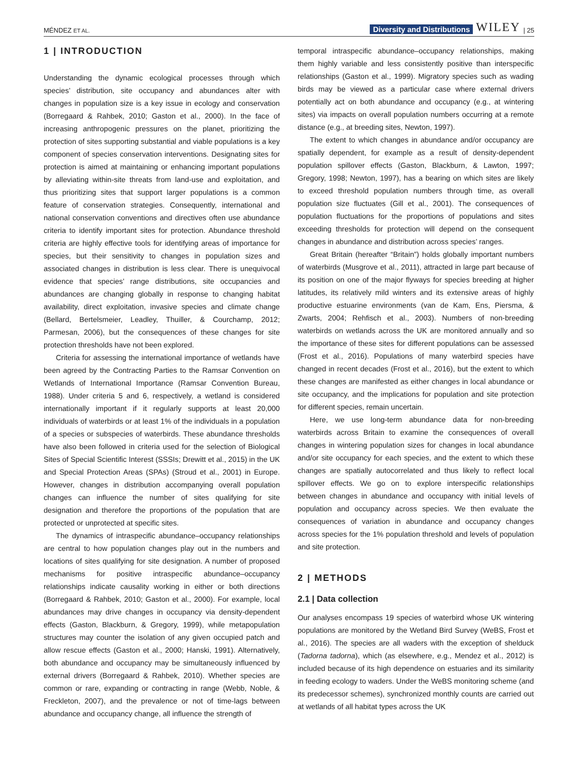MÉNDEZ ET AL. Diversity and Distributions WILEY | 25
1 | INTRODUCTION
Understanding the dynamic ecological processes through which species’ distribution, site occupancy and abundances alter with changes in population size is a key issue in ecology and conservation (Borregaard & Rahbek, 2010; Gaston et al., 2000). In the face of increasing anthropogenic pressures on the planet, prioritizing the protection of sites supporting substantial and viable populations is a key component of species conservation interventions. Designating sites for protection is aimed at maintaining or enhancing important populations by alleviating within-site threats from land-use and exploitation, and thus prioritizing sites that support larger populations is a common feature of conservation strategies. Consequently, international and national conservation conventions and directives often use abundance criteria to identify important sites for protection. Abundance threshold criteria are highly effective tools for identifying areas of importance for species, but their sensitivity to changes in population sizes and associated changes in distribution is less clear. There is unequivocal evidence that species’ range distributions, site occupancies and abundances are changing globally in response to changing habitat availability, direct exploitation, invasive species and climate change (Bellard, Bertelsmeier, Leadley, Thuiller, & Courchamp, 2012; Parmesan, 2006), but the consequences of these changes for site protection thresholds have not been explored.
Criteria for assessing the international importance of wetlands have been agreed by the Contracting Parties to the Ramsar Convention on Wetlands of International Importance (Ramsar Convention Bureau, 1988). Under criteria 5 and 6, respectively, a wetland is considered internationally important if it regularly supports at least 20,000 individuals of waterbirds or at least 1% of the individuals in a population of a species or subspecies of waterbirds. These abundance thresholds have also been followed in criteria used for the selection of Biological Sites of Special Scientific Interest (SSSIs; Drewitt et al., 2015) in the UK and Special Protection Areas (SPAs) (Stroud et al., 2001) in Europe. However, changes in distribution accompanying overall population changes can influence the number of sites qualifying for site designation and therefore the proportions of the population that are protected or unprotected at specific sites.
The dynamics of intraspecific abundance–occupancy relationships are central to how population changes play out in the numbers and locations of sites qualifying for site designation. A number of proposed mechanisms for positive intraspecific abundance–occupancy relationships indicate causality working in either or both directions (Borregaard & Rahbek, 2010; Gaston et al., 2000). For example, local abundances may drive changes in occupancy via density-dependent effects (Gaston, Blackburn, & Gregory, 1999), while metapopulation structures may counter the isolation of any given occupied patch and allow rescue effects (Gaston et al., 2000; Hanski, 1991). Alternatively, both abundance and occupancy may be simultaneously influenced by external drivers (Borregaard & Rahbek, 2010). Whether species are common or rare, expanding or contracting in range (Webb, Noble, & Freckleton, 2007), and the prevalence or not of time-lags between abundance and occupancy change, all influence the strength of
temporal intraspecific abundance–occupancy relationships, making them highly variable and less consistently positive than interspecific relationships (Gaston et al., 1999). Migratory species such as wading birds may be viewed as a particular case where external drivers potentially act on both abundance and occupancy (e.g., at wintering sites) via impacts on overall population numbers occurring at a remote distance (e.g., at breeding sites, Newton, 1997).
The extent to which changes in abundance and/or occupancy are spatially dependent, for example as a result of density-dependent population spillover effects (Gaston, Blackburn, & Lawton, 1997; Gregory, 1998; Newton, 1997), has a bearing on which sites are likely to exceed threshold population numbers through time, as overall population size fluctuates (Gill et al., 2001). The consequences of population fluctuations for the proportions of populations and sites exceeding thresholds for protection will depend on the consequent changes in abundance and distribution across species’ ranges.
Great Britain (hereafter “Britain”) holds globally important numbers of waterbirds (Musgrove et al., 2011), attracted in large part because of its position on one of the major flyways for species breeding at higher latitudes, its relatively mild winters and its extensive areas of highly productive estuarine environments (van de Kam, Ens, Piersma, & Zwarts, 2004; Rehfisch et al., 2003). Numbers of non-breeding waterbirds on wetlands across the UK are monitored annually and so the importance of these sites for different populations can be assessed (Frost et al., 2016). Populations of many waterbird species have changed in recent decades (Frost et al., 2016), but the extent to which these changes are manifested as either changes in local abundance or site occupancy, and the implications for population and site protection for different species, remain uncertain.
Here, we use long-term abundance data for non-breeding waterbirds across Britain to examine the consequences of overall changes in wintering population sizes for changes in local abundance and/or site occupancy for each species, and the extent to which these changes are spatially autocorrelated and thus likely to reflect local spillover effects. We go on to explore interspecific relationships between changes in abundance and occupancy with initial levels of population and occupancy across species. We then evaluate the consequences of variation in abundance and occupancy changes across species for the 1% population threshold and levels of population and site protection.
2 | METHODS
2.1 | Data collection
Our analyses encompass 19 species of waterbird whose UK wintering populations are monitored by the Wetland Bird Survey (WeBS, Frost et al., 2016). The species are all waders with the exception of shelduck (Tadorna tadorna), which (as elsewhere, e.g., Mendez et al., 2012) is included because of its high dependence on estuaries and its similarity in feeding ecology to waders. Under the WeBS monitoring scheme (and its predecessor schemes), synchronized monthly counts are carried out at wetlands of all habitat types across the UK